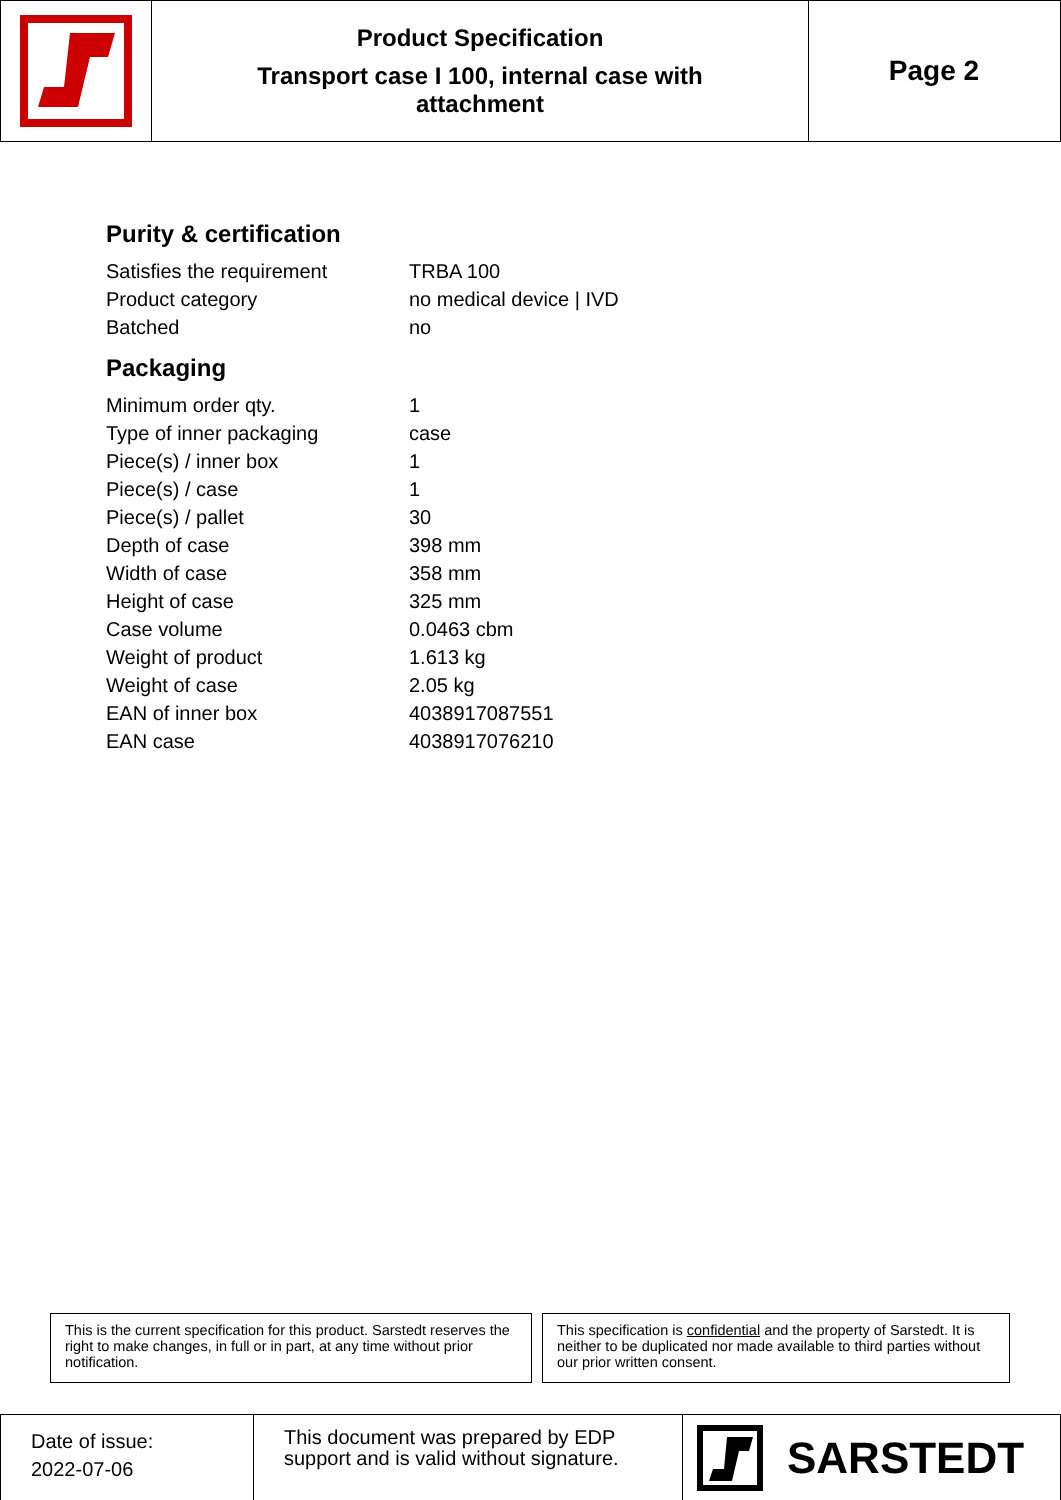Product Specification
Transport case I 100, internal case with
attachment
Page 2
Purity & certification
| Satisfies the requirement | TRBA 100 |
| Product category | no medical device / IVD |
| Batched | no |
Packaging
| Minimum order qty. | 1 |
| Type of inner packaging | case |
| Piece(s) / inner box | 1 |
| Piece(s) / case | 1 |
| Piece(s) / pallet | 30 |
| Depth of case | 398 mm |
| Width of case | 358 mm |
| Height of case | 325 mm |
| Case volume | 0.0463 cbm |
| Weight of product | 1.613 kg |
| Weight of case | 2.05 kg |
| EAN of inner box | 4038917087551 |
| EAN case | 4038917076210 |
This is the current specification for this product. Sarstedt reserves the right to make changes, in full or in part, at any time without prior notification.
This specification is confidential and the property of Sarstedt. It is neither to be duplicated nor made available to third parties without our prior written consent.
Date of issue:
2022-07-06
This document was prepared by EDP support and is valid without signature.
SARSTEDT